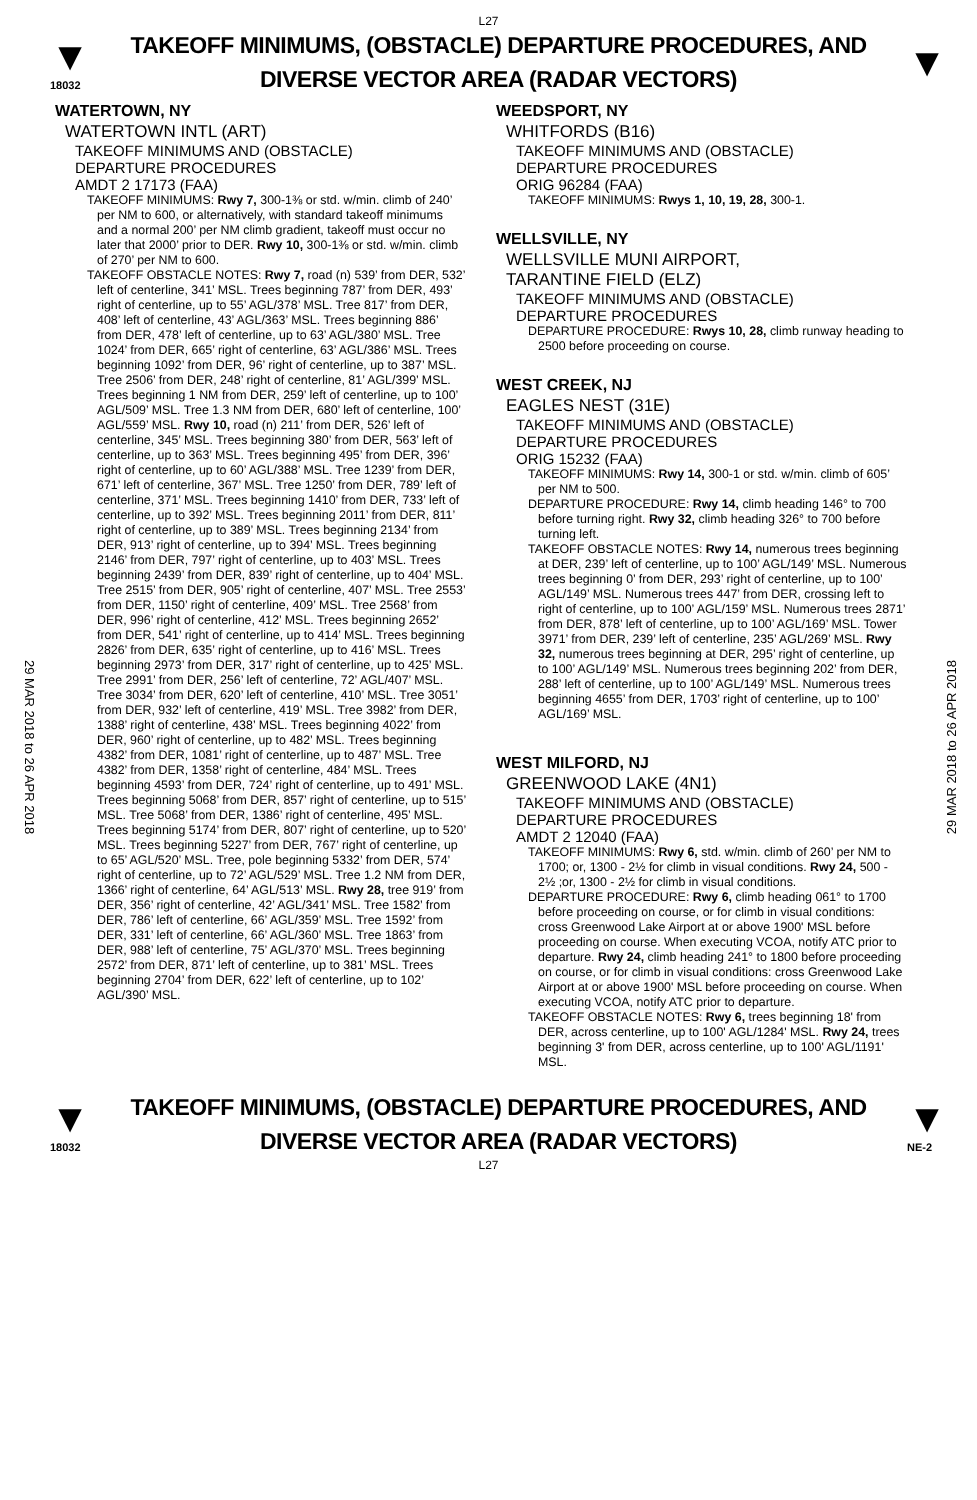L27
▼
18032
TAKEOFF MINIMUMS, (OBSTACLE) DEPARTURE PROCEDURES, AND
DIVERSE VECTOR AREA (RADAR VECTORS)
▼
29 MAR 2018 to 26 APR 2018
29 MAR 2018 to 26 APR 2018
WATERTOWN, NY
WATERTOWN INTL (ART)
TAKEOFF MINIMUMS AND (OBSTACLE)
DEPARTURE PROCEDURES
AMDT 2 17173 (FAA)
TAKEOFF MINIMUMS: Rwy 7, 300-1⅜ or std. w/min. climb of 240’ per NM to 600, or alternatively, with standard takeoff minimums and a normal 200’ per NM climb gradient, takeoff must occur no later that 2000’ prior to DER. Rwy 10, 300-1⅜ or std. w/min. climb of 270’ per NM to 600.
TAKEOFF OBSTACLE NOTES: Rwy 7, road (n) 539’ from DER, 532’ left of centerline, 341’ MSL. Trees beginning 787’ from DER, 493’ right of centerline, up to 55’ AGL/378’ MSL. Tree 817’ from DER, 408’ left of centerline, 43’ AGL/363’ MSL. Trees beginning 886’ from DER, 478’ left of centerline, up to 63’ AGL/380’ MSL. Tree 1024’ from DER, 665’ right of centerline, 63’ AGL/386’ MSL. Trees beginning 1092’ from DER, 96’ right of centerline, up to 387’ MSL. Tree 2506’ from DER, 248’ right of centerline, 81’ AGL/399’ MSL. Trees beginning 1 NM from DER, 259’ left of centerline, up to 100’ AGL/509’ MSL. Tree 1.3 NM from DER, 680’ left of centerline, 100’ AGL/559’ MSL. Rwy 10, road (n) 211’ from DER, 526’ left of centerline, 345’ MSL. Trees beginning 380’ from DER, 563’ left of centerline, up to 363’ MSL. Trees beginning 495’ from DER, 396’ right of centerline, up to 60’ AGL/388’ MSL. Tree 1239’ from DER, 671’ left of centerline, 367’ MSL. Tree 1250’ from DER, 789’ left of centerline, 371’ MSL. Trees beginning 1410’ from DER, 733’ left of centerline, up to 392’ MSL. Trees beginning 2011’ from DER, 811’ right of centerline, up to 389’ MSL. Trees beginning 2134’ from DER, 913’ right of centerline, up to 394’ MSL. Trees beginning 2146’ from DER, 797’ right of centerline, up to 403’ MSL. Trees beginning 2439’ from DER, 839’ right of centerline, up to 404’ MSL. Tree 2515’ from DER, 905’ right of centerline, 407’ MSL. Tree 2553’ from DER, 1150’ right of centerline, 409’ MSL. Tree 2568’ from DER, 996’ right of centerline, 412’ MSL. Trees beginning 2652’ from DER, 541’ right of centerline, up to 414’ MSL. Trees beginning 2826’ from DER, 635’ right of centerline, up to 416’ MSL. Trees beginning 2973’ from DER, 317’ right of centerline, up to 425’ MSL. Tree 2991’ from DER, 256’ left of centerline, 72’ AGL/407’ MSL. Tree 3034’ from DER, 620’ left of centerline, 410’ MSL. Tree 3051’ from DER, 932’ left of centerline, 419’ MSL. Tree 3982’ from DER, 1388’ right of centerline, 438’ MSL. Trees beginning 4022’ from DER, 960’ right of centerline, up to 482’ MSL. Trees beginning 4382’ from DER, 1081’ right of centerline, up to 487’ MSL. Tree 4382’ from DER, 1358’ right of centerline, 484’ MSL. Trees beginning 4593’ from DER, 724’ right of centerline, up to 491’ MSL. Trees beginning 5068’ from DER, 857’ right of centerline, up to 515’ MSL. Tree 5068’ from DER, 1386’ right of centerline, 495’ MSL. Trees beginning 5174’ from DER, 807’ right of centerline, up to 520’ MSL. Trees beginning 5227’ from DER, 767’ right of centerline, up to 65’ AGL/520’ MSL. Tree, pole beginning 5332’ from DER, 574’ right of centerline, up to 72’ AGL/529’ MSL. Tree 1.2 NM from DER, 1366’ right of centerline, 64’ AGL/513’ MSL. Rwy 28, tree 919’ from DER, 356’ right of centerline, 42’ AGL/341’ MSL. Tree 1582’ from DER, 786’ left of centerline, 66’ AGL/359’ MSL. Tree 1592’ from DER, 331’ left of centerline, 66’ AGL/360’ MSL. Tree 1863’ from DER, 988’ left of centerline, 75’ AGL/370’ MSL. Trees beginning 2572’ from DER, 871’ left of centerline, up to 381’ MSL. Trees beginning 2704’ from DER, 622’ left of centerline, up to 102’ AGL/390’ MSL.
WEEDSPORT, NY
WHITFORDS (B16)
TAKEOFF MINIMUMS AND (OBSTACLE)
DEPARTURE PROCEDURES
ORIG 96284 (FAA)
TAKEOFF MINIMUMS: Rwys 1, 10, 19, 28, 300-1.
WELLSVILLE, NY
WELLSVILLE MUNI AIRPORT,
TARANTINE FIELD (ELZ)
TAKEOFF MINIMUMS AND (OBSTACLE)
DEPARTURE PROCEDURES
DEPARTURE PROCEDURE: Rwys 10, 28, climb runway heading to 2500 before proceeding on course.
WEST CREEK, NJ
EAGLES NEST (31E)
TAKEOFF MINIMUMS AND (OBSTACLE)
DEPARTURE PROCEDURES
ORIG 15232 (FAA)
TAKEOFF MINIMUMS: Rwy 14, 300-1 or std. w/min. climb of 605’ per NM to 500.
DEPARTURE PROCEDURE: Rwy 14, climb heading 146° to 700 before turning right. Rwy 32, climb heading 326° to 700 before turning left.
TAKEOFF OBSTACLE NOTES: Rwy 14, numerous trees beginning at DER, 239’ left of centerline, up to 100’ AGL/149’ MSL. Numerous trees beginning 0’ from DER, 293’ right of centerline, up to 100’ AGL/149’ MSL. Numerous trees 447’ from DER, crossing left to right of centerline, up to 100’ AGL/159’ MSL. Numerous trees 2871’ from DER, 878’ left of centerline, up to 100’ AGL/169’ MSL. Tower 3971’ from DER, 239’ left of centerline, 235’ AGL/269’ MSL. Rwy 32, numerous trees beginning at DER, 295’ right of centerline, up to 100’ AGL/149’ MSL. Numerous trees beginning 202’ from DER, 288’ left of centerline, up to 100’ AGL/149’ MSL. Numerous trees beginning 4655’ from DER, 1703’ right of centerline, up to 100’ AGL/169’ MSL.
WEST MILFORD, NJ
GREENWOOD LAKE (4N1)
TAKEOFF MINIMUMS AND (OBSTACLE)
DEPARTURE PROCEDURES
AMDT 2 12040 (FAA)
TAKEOFF MINIMUMS: Rwy 6, std. w/min. climb of 260’ per NM to 1700; or, 1300 - 2½ for climb in visual conditions. Rwy 24, 500 - 2½ ;or, 1300 - 2½ for climb in visual conditions.
DEPARTURE PROCEDURE: Rwy 6, climb heading 061° to 1700 before proceeding on course, or for climb in visual conditions: cross Greenwood Lake Airport at or above 1900' MSL before proceeding on course. When executing VCOA, notify ATC prior to departure. Rwy 24, climb heading 241° to 1800 before proceeding on course, or for climb in visual conditions: cross Greenwood Lake Airport at or above 1900' MSL before proceeding on course. When executing VCOA, notify ATC prior to departure.
TAKEOFF OBSTACLE NOTES: Rwy 6, trees beginning 18' from DER, across centerline, up to 100' AGL/1284' MSL. Rwy 24, trees beginning 3' from DER, across centerline, up to 100' AGL/1191' MSL.
▼
18032
TAKEOFF MINIMUMS, (OBSTACLE) DEPARTURE PROCEDURES, AND
DIVERSE VECTOR AREA (RADAR VECTORS)
▼
NE-2
L27